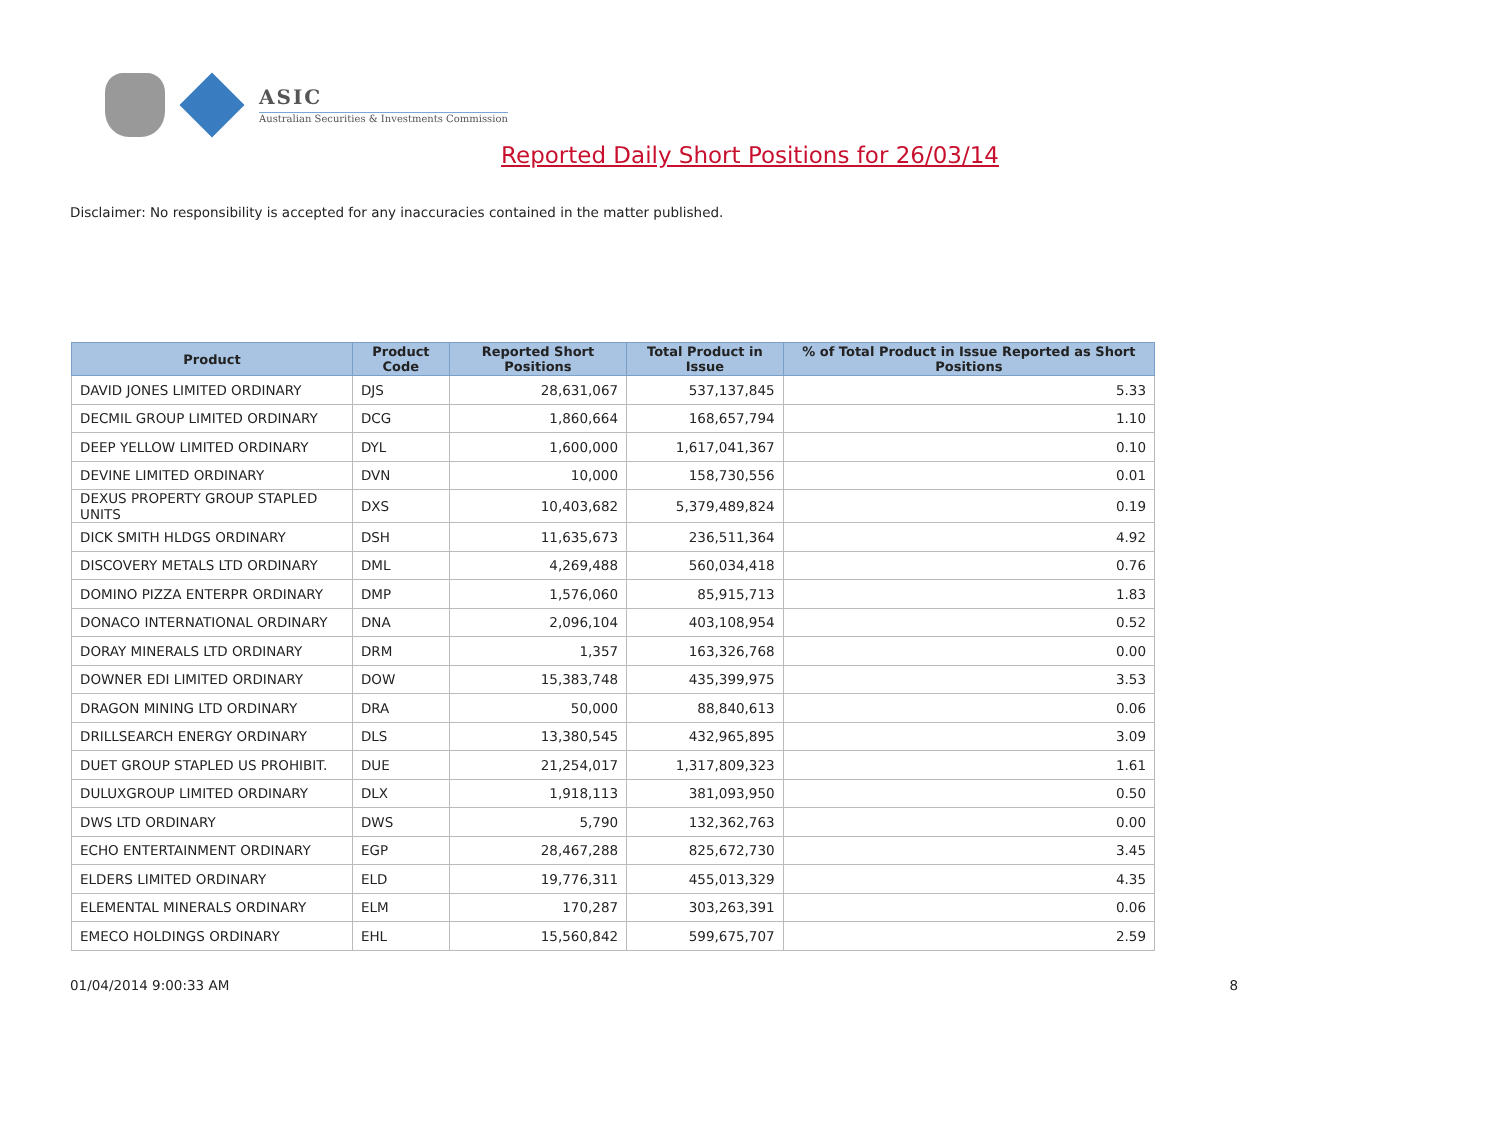ASIC
Australian Securities & Investments Commission
Reported Daily Short Positions for 26/03/14
Disclaimer: No responsibility is accepted for any inaccuracies contained in the matter published.
| Product | Product Code | Reported Short Positions | Total Product in Issue | % of Total Product in Issue Reported as Short Positions |
| --- | --- | --- | --- | --- |
| DAVID JONES LIMITED ORDINARY | DJS | 28,631,067 | 537,137,845 | 5.33 |
| DECMIL GROUP LIMITED ORDINARY | DCG | 1,860,664 | 168,657,794 | 1.10 |
| DEEP YELLOW LIMITED ORDINARY | DYL | 1,600,000 | 1,617,041,367 | 0.10 |
| DEVINE LIMITED ORDINARY | DVN | 10,000 | 158,730,556 | 0.01 |
| DEXUS PROPERTY GROUP STAPLED UNITS | DXS | 10,403,682 | 5,379,489,824 | 0.19 |
| DICK SMITH HLDGS ORDINARY | DSH | 11,635,673 | 236,511,364 | 4.92 |
| DISCOVERY METALS LTD ORDINARY | DML | 4,269,488 | 560,034,418 | 0.76 |
| DOMINO PIZZA ENTERPR ORDINARY | DMP | 1,576,060 | 85,915,713 | 1.83 |
| DONACO INTERNATIONAL ORDINARY | DNA | 2,096,104 | 403,108,954 | 0.52 |
| DORAY MINERALS LTD ORDINARY | DRM | 1,357 | 163,326,768 | 0.00 |
| DOWNER EDI LIMITED ORDINARY | DOW | 15,383,748 | 435,399,975 | 3.53 |
| DRAGON MINING LTD ORDINARY | DRA | 50,000 | 88,840,613 | 0.06 |
| DRILLSEARCH ENERGY ORDINARY | DLS | 13,380,545 | 432,965,895 | 3.09 |
| DUET GROUP STAPLED US PROHIBIT. | DUE | 21,254,017 | 1,317,809,323 | 1.61 |
| DULUXGROUP LIMITED ORDINARY | DLX | 1,918,113 | 381,093,950 | 0.50 |
| DWS LTD ORDINARY | DWS | 5,790 | 132,362,763 | 0.00 |
| ECHO ENTERTAINMENT ORDINARY | EGP | 28,467,288 | 825,672,730 | 3.45 |
| ELDERS LIMITED ORDINARY | ELD | 19,776,311 | 455,013,329 | 4.35 |
| ELEMENTAL MINERALS ORDINARY | ELM | 170,287 | 303,263,391 | 0.06 |
| EMECO HOLDINGS ORDINARY | EHL | 15,560,842 | 599,675,707 | 2.59 |
01/04/2014 9:00:33 AM 8